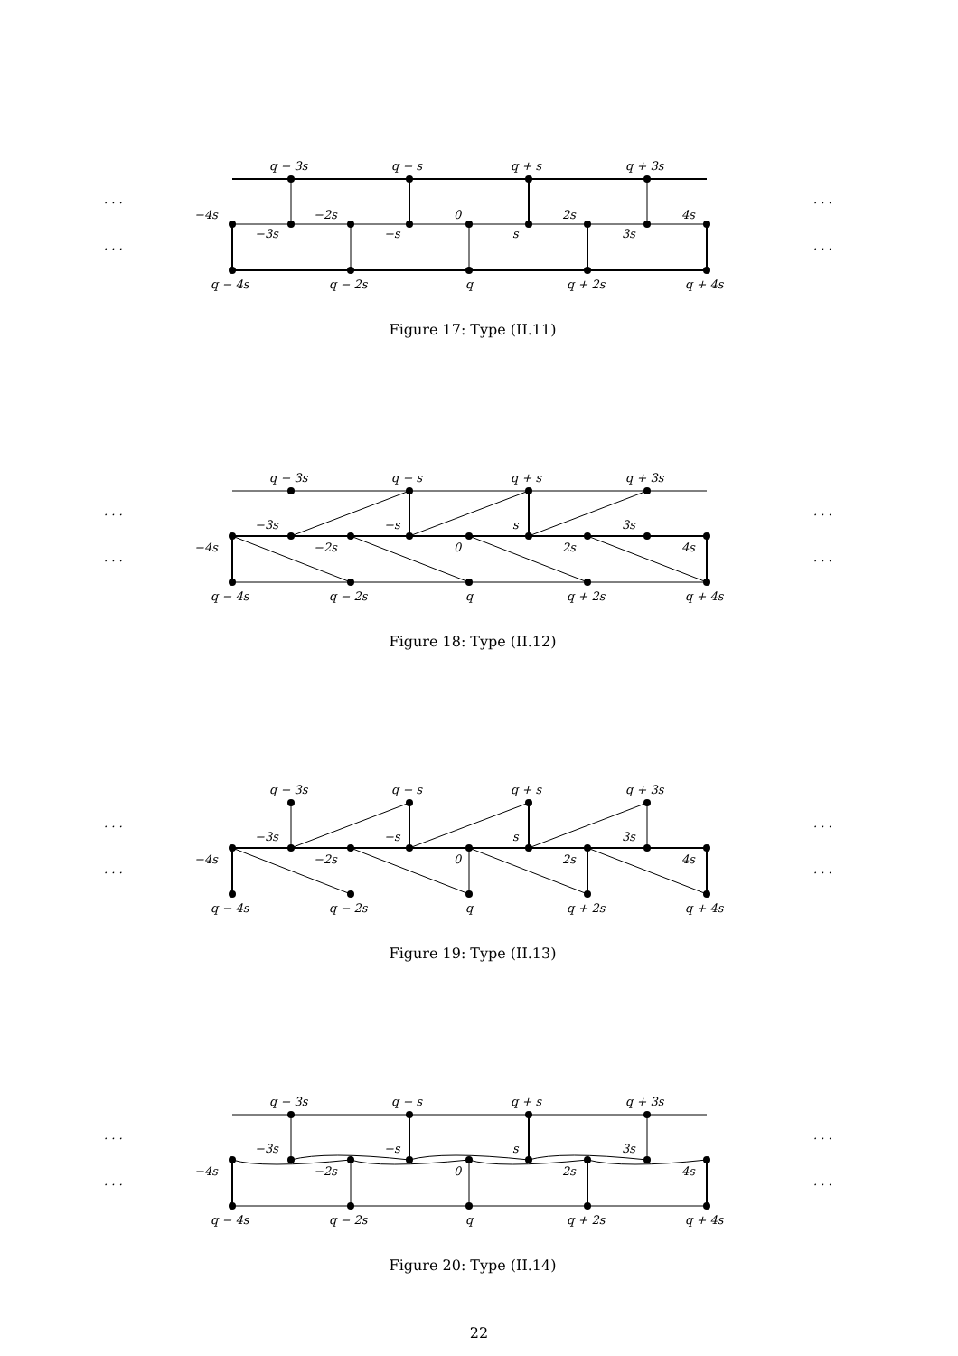. . .
. . .
. . .
. . .
q − 3s
q − s
q + s
q + 3s
−4s
−2s
0
2s
4s
−3s
−s
s
3s
q − 4s
q − 2s
q
q + 2s
q + 4s
Figure 17: Type (II.11)
. . .
. . .
. . .
. . .
q − 3s
q − s
q + s
q + 3s
−3s
−s
s
3s
−4s
−2s
0
2s
4s
q − 4s
q − 2s
q
q + 2s
q + 4s
Figure 18: Type (II.12)
. . .
. . .
. . .
. . .
q − 3s
q − s
q + s
q + 3s
−3s
−s
s
3s
−4s
−2s
0
2s
4s
q − 4s
q − 2s
q
q + 2s
q + 4s
Figure 19: Type (II.13)
. . .
. . .
. . .
. . .
q − 3s
q − s
q + s
q + 3s
−3s
−s
s
3s
−4s
−2s
0
2s
4s
q − 4s
q − 2s
q
q + 2s
q + 4s
Figure 20: Type (II.14)
22